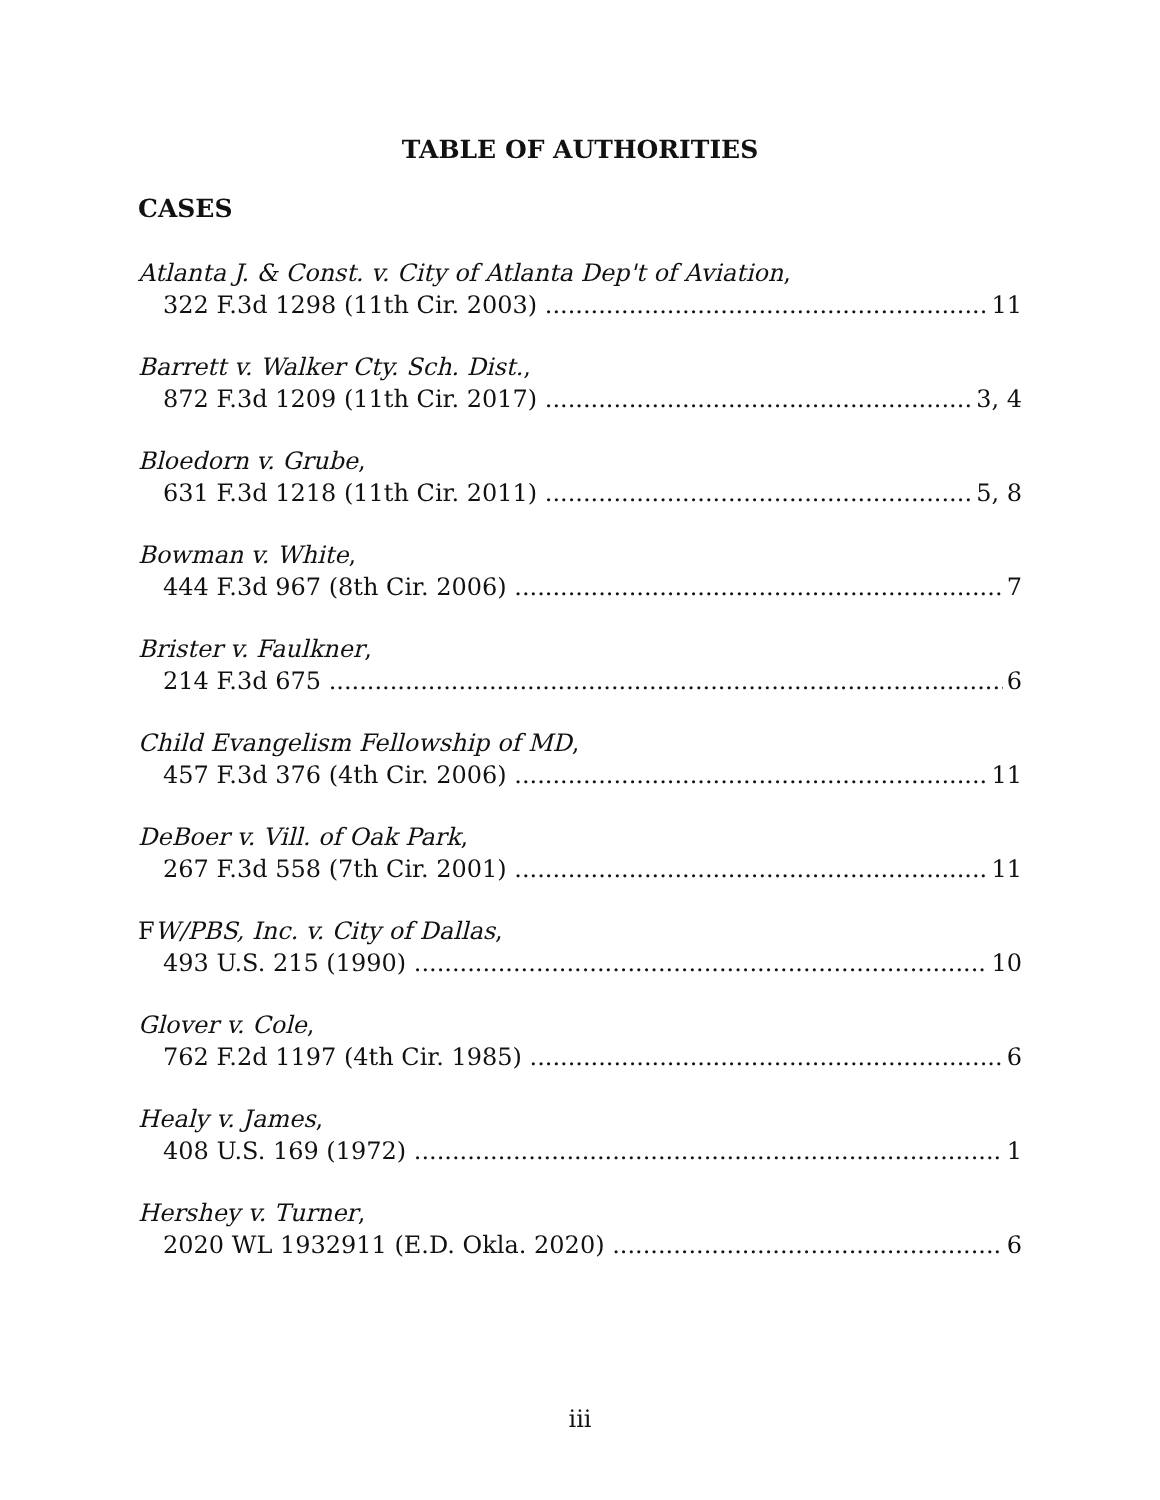TABLE OF AUTHORITIES
CASES
Atlanta J. & Const. v. City of Atlanta Dep't of Aviation,
322 F.3d 1298 (11th Cir. 2003) 11
Barrett v. Walker Cty. Sch. Dist.,
872 F.3d 1209 (11th Cir. 2017) 3, 4
Bloedorn v. Grube,
631 F.3d 1218 (11th Cir. 2011) 5, 8
Bowman v. White,
444 F.3d 967 (8th Cir. 2006) 7
Brister v. Faulkner,
214 F.3d 675 6
Child Evangelism Fellowship of MD,
457 F.3d 376 (4th Cir. 2006) 11
DeBoer v. Vill. of Oak Park,
267 F.3d 558 (7th Cir. 2001) 11
FW/PBS, Inc. v. City of Dallas,
493 U.S. 215 (1990) 10
Glover v. Cole,
762 F.2d 1197 (4th Cir. 1985) 6
Healy v. James,
408 U.S. 169 (1972) 1
Hershey v. Turner,
2020 WL 1932911 (E.D. Okla. 2020) 6
iii